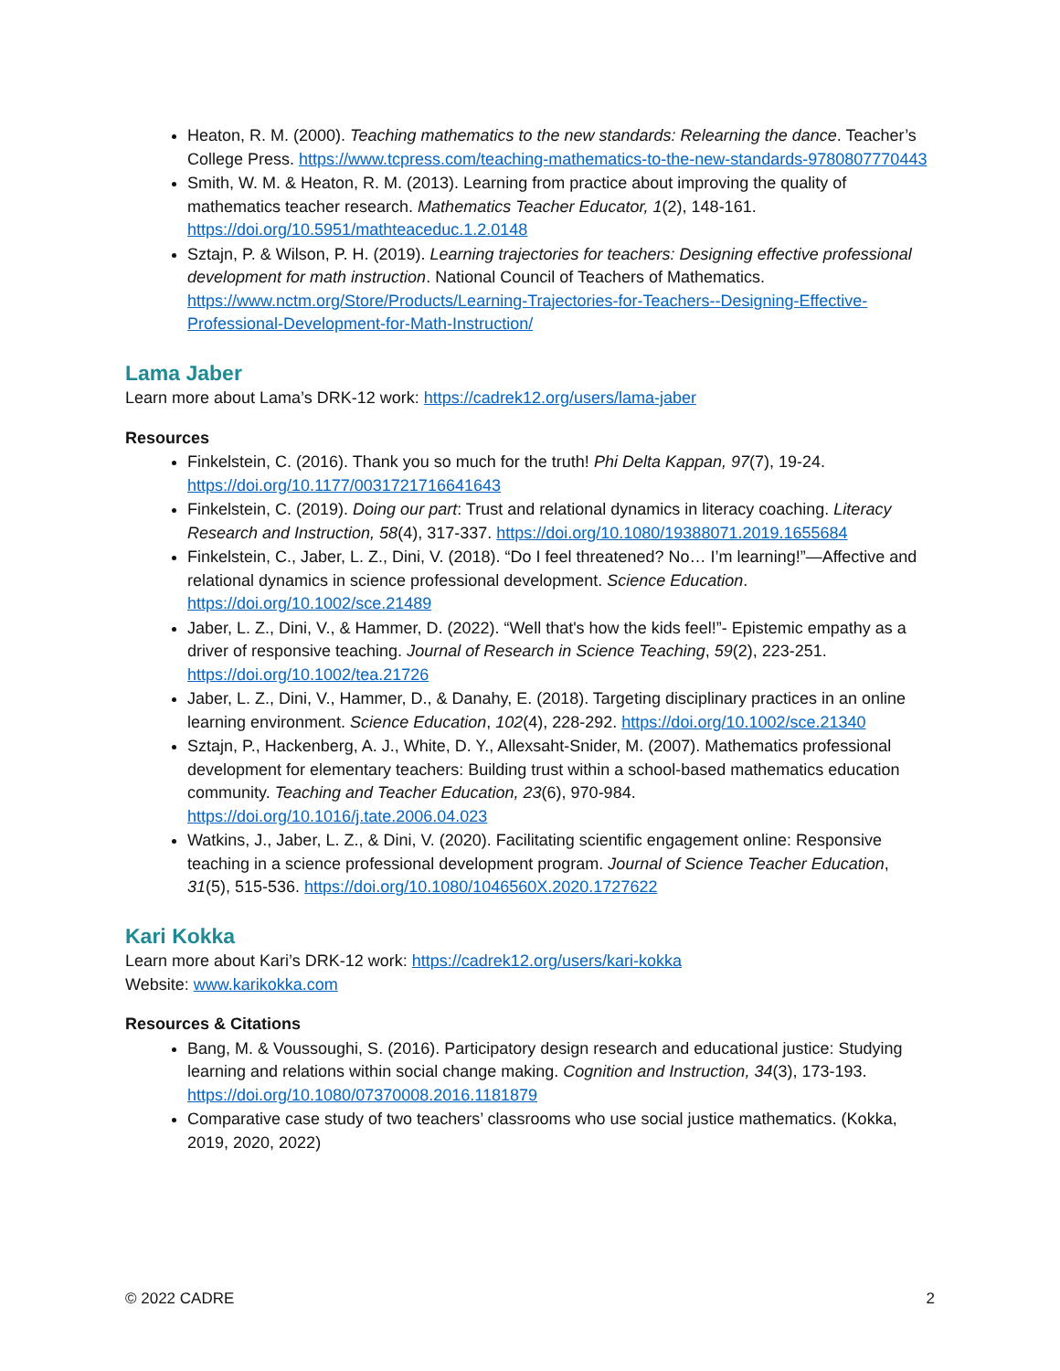Heaton, R. M. (2000). Teaching mathematics to the new standards: Relearning the dance. Teacher’s College Press. https://www.tcpress.com/teaching-mathematics-to-the-new-standards-9780807770443
Smith, W. M. & Heaton, R. M. (2013). Learning from practice about improving the quality of mathematics teacher research. Mathematics Teacher Educator, 1(2), 148-161. https://doi.org/10.5951/mathteaceduc.1.2.0148
Sztajn, P. & Wilson, P. H. (2019). Learning trajectories for teachers: Designing effective professional development for math instruction. National Council of Teachers of Mathematics. https://www.nctm.org/Store/Products/Learning-Trajectories-for-Teachers--Designing-Effective-Professional-Development-for-Math-Instruction/
Lama Jaber
Learn more about Lama’s DRK-12 work: https://cadrek12.org/users/lama-jaber
Resources
Finkelstein, C. (2016). Thank you so much for the truth! Phi Delta Kappan, 97(7), 19-24. https://doi.org/10.1177/0031721716641643
Finkelstein, C. (2019). Doing our part: Trust and relational dynamics in literacy coaching. Literacy Research and Instruction, 58(4), 317-337. https://doi.org/10.1080/19388071.2019.1655684
Finkelstein, C., Jaber, L. Z., Dini, V. (2018). “Do I feel threatened? No… I’m learning!”—Affective and relational dynamics in science professional development. Science Education. https://doi.org/10.1002/sce.21489
Jaber, L. Z., Dini, V., & Hammer, D. (2022). “Well that's how the kids feel!”- Epistemic empathy as a driver of responsive teaching. Journal of Research in Science Teaching, 59(2), 223-251. https://doi.org/10.1002/tea.21726
Jaber, L. Z., Dini, V., Hammer, D., & Danahy, E. (2018). Targeting disciplinary practices in an online learning environment. Science Education, 102(4), 228-292. https://doi.org/10.1002/sce.21340
Sztajn, P., Hackenberg, A. J., White, D. Y., Allexsaht-Snider, M. (2007). Mathematics professional development for elementary teachers: Building trust within a school-based mathematics education community. Teaching and Teacher Education, 23(6), 970-984. https://doi.org/10.1016/j.tate.2006.04.023
Watkins, J., Jaber, L. Z., & Dini, V. (2020). Facilitating scientific engagement online: Responsive teaching in a science professional development program. Journal of Science Teacher Education, 31(5), 515-536. https://doi.org/10.1080/1046560X.2020.1727622
Kari Kokka
Learn more about Kari’s DRK-12 work: https://cadrek12.org/users/kari-kokka
Website: www.karikokka.com
Resources & Citations
Bang, M. & Voussoughi, S. (2016). Participatory design research and educational justice: Studying learning and relations within social change making. Cognition and Instruction, 34(3), 173-193. https://doi.org/10.1080/07370008.2016.1181879
Comparative case study of two teachers’ classrooms who use social justice mathematics. (Kokka, 2019, 2020, 2022)
© 2022 CADRE 2